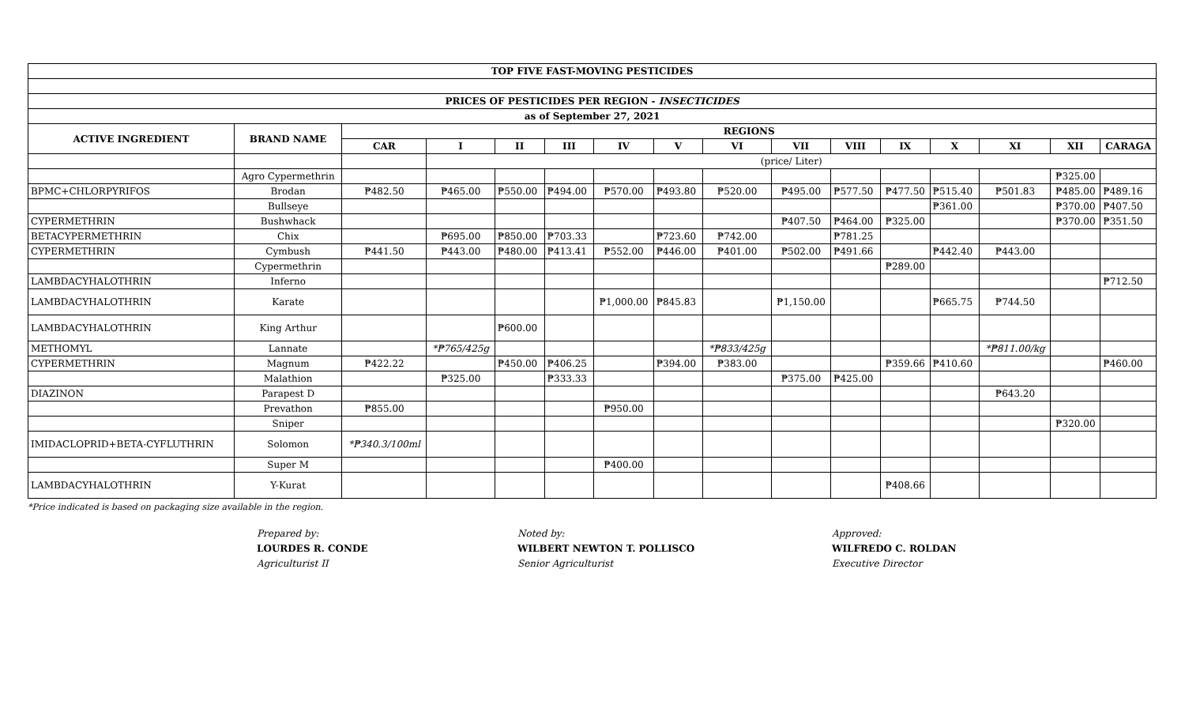| TOP FIVE FAST-MOVING PESTICIDES | | | | | | | | | | | | | | | |
| --- | --- | --- | --- | --- | --- | --- | --- | --- | --- | --- | --- | --- | --- | --- | --- |
| PRICES OF PESTICIDES PER REGION - INSECTICIDES | | | | | | | | | | | | | | | |
| as of September 27, 2021 | | | | | | | | | | | | | | | |
| ACTIVE INGREDIENT | BRAND NAME | REGIONS | | | | | | | | | | | | | |
| | | CAR | I | II | III | IV | V | VI | VII | VIII | IX | X | XI | XII | CARAGA |
| | | | (price/ Liter) | | | | | | | | | | | | |
| | Agro Cypermethrin | | | | | | | | | | | | | ₱325.00 | |
| BPMC+CHLORPYRIFOS | Brodan | ₱482.50 | ₱465.00 | ₱550.00 | ₱494.00 | ₱570.00 | ₱493.80 | ₱520.00 | ₱495.00 | ₱577.50 | ₱477.50 | ₱515.40 | ₱501.83 | ₱485.00 | ₱489.16 |
| | Bullseye | | | | | | | | | | | ₱361.00 | | ₱370.00 | ₱407.50 |
| CYPERMETHRIN | Bushwhack | | | | | | | | ₱407.50 | ₱464.00 | ₱325.00 | | | ₱370.00 | ₱351.50 |
| BETACYPERMETHRIN | Chix | | ₱695.00 | ₱850.00 | ₱703.33 | | ₱723.60 | ₱742.00 | | ₱781.25 | | | | | |
| CYPERMETHRIN | Cymbush | ₱441.50 | ₱443.00 | ₱480.00 | ₱413.41 | ₱552.00 | ₱446.00 | ₱401.00 | ₱502.00 | ₱491.66 | | ₱442.40 | ₱443.00 | | |
| | Cypermethrin | | | | | | | | | | ₱289.00 | | | | |
| LAMBDACYHALOTHRIN | Inferno | | | | | | | | | | | | | | ₱712.50 |
| LAMBDACYHALOTHRIN | Karate | | | | | ₱1,000.00 | ₱845.83 | | ₱1,150.00 | | | ₱665.75 | ₱744.50 | | |
| LAMBDACYHALOTHRIN | King Arthur | | | ₱600.00 | | | | | | | | | | | |
| METHOMYL | Lannate | | *₱765/425g | | | | | *₱833/425g | | | | | *₱811.00/kg | | |
| CYPERMETHRIN | Magnum | ₱422.22 | | ₱450.00 | ₱406.25 | | ₱394.00 | ₱383.00 | | | ₱359.66 | ₱410.60 | | | ₱460.00 |
| | Malathion | | ₱325.00 | | ₱333.33 | | | | ₱375.00 | ₱425.00 | | | | | |
| DIAZINON | Parapest D | | | | | | | | | | | | ₱643.20 | | |
| | Prevathon | ₱855.00 | | | | ₱950.00 | | | | | | | | | |
| | Sniper | | | | | | | | | | | | | ₱320.00 | |
| IMIDACLOPRID+BETA-CYFLUTHRIN | Solomon | *₱340.3/100ml | | | | | | | | | | | | | |
| | Super M | | | | | ₱400.00 | | | | | | | | | |
| LAMBDACYHALOTHRIN | Y-Kurat | | | | | | | | | | ₱408.66 | | | | |
*Price indicated is based on packaging size available in the region.
Prepared by:
LOURDES R. CONDE
Agriculturist II
Noted by:
WILBERT NEWTON T. POLLISCO
Senior Agriculturist
Approved:
WILFREDO C. ROLDAN
Executive Director